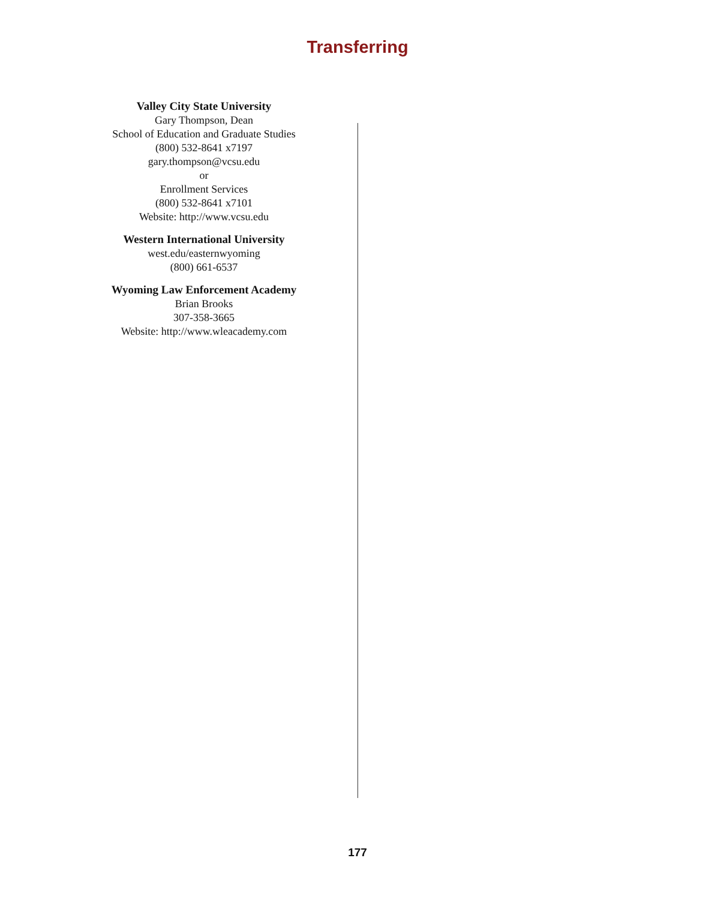Transferring
Valley City State University
Gary Thompson, Dean
School of Education and Graduate Studies
(800) 532-8641 x7197
gary.thompson@vcsu.edu
or
Enrollment Services
(800) 532-8641 x7101
Website: http://www.vcsu.edu
Western International University
west.edu/easternwyoming
(800) 661-6537
Wyoming Law Enforcement Academy
Brian Brooks
307-358-3665
Website: http://www.wleacademy.com
177